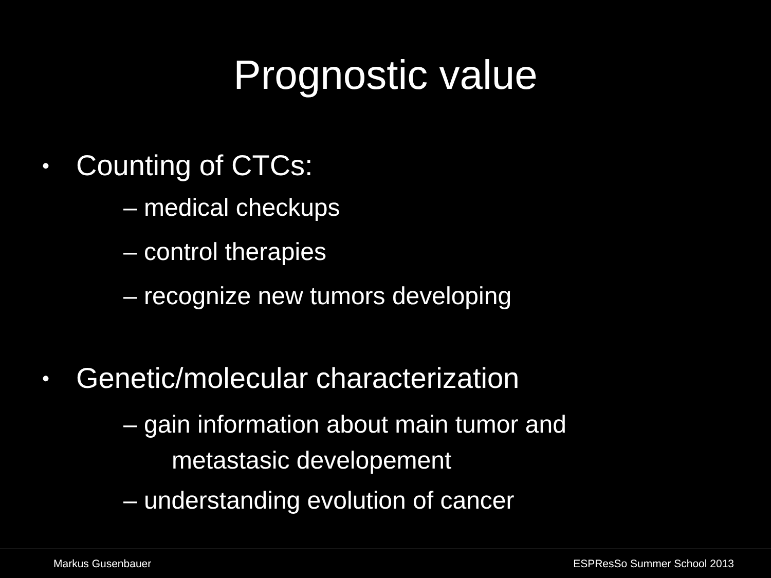Prognostic value
• Counting of CTCs:
– medical checkups
– control therapies
– recognize new tumors developing
• Genetic/molecular characterization
– gain information about main tumor and
metastasic developement
– understanding evolution of cancer
Markus Gusenbauer ESPResSo Summer School 2013